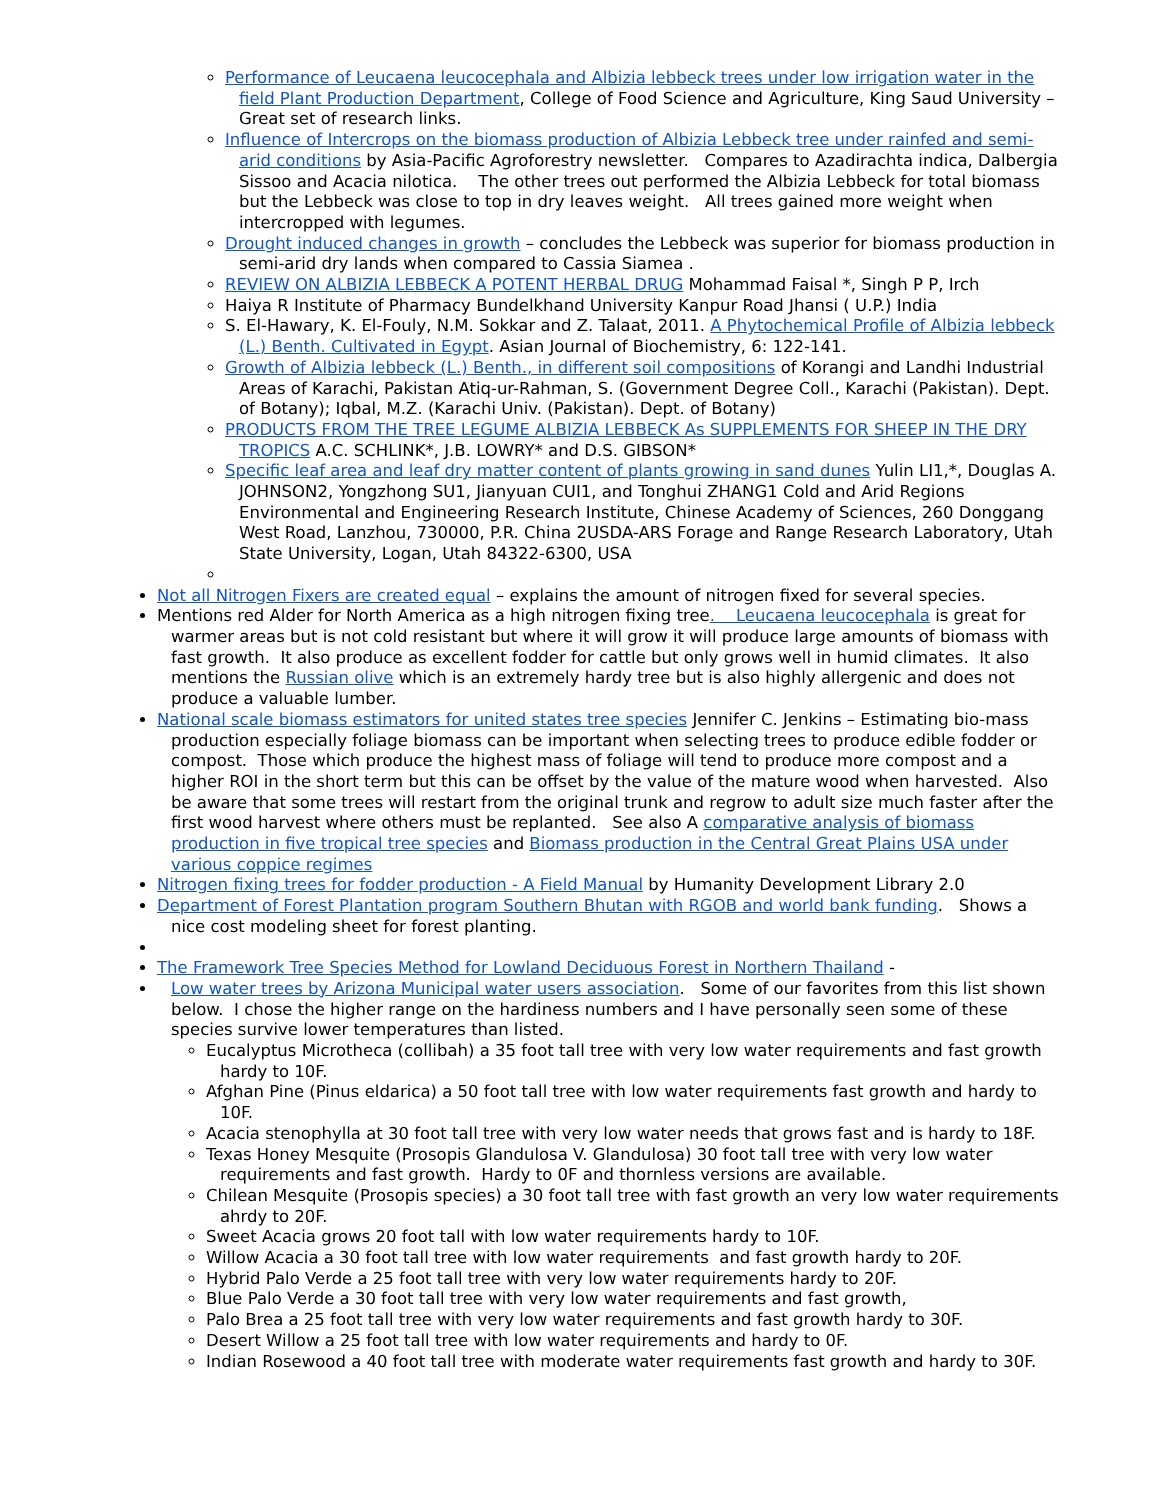Performance of Leucaena leucocephala and Albizia lebbeck trees under low irrigation water in the field Plant Production Department, College of Food Science and Agriculture, King Saud University – Great set of research links.
Influence of Intercrops on the biomass production of Albizia Lebbeck tree under rainfed and semi-arid conditions by Asia-Pacific Agroforestry newsletter. Compares to Azadirachta indica, Dalbergia Sissoo and Acacia nilotica. The other trees out performed the Albizia Lebbeck for total biomass but the Lebbeck was close to top in dry leaves weight. All trees gained more weight when intercropped with legumes.
Drought induced changes in growth – concludes the Lebbeck was superior for biomass production in semi-arid dry lands when compared to Cassia Siamea .
REVIEW ON ALBIZIA LEBBECK A POTENT HERBAL DRUG Mohammad Faisal *, Singh P P, Irch
Haiya R Institute of Pharmacy Bundelkhand University Kanpur Road Jhansi ( U.P.) India
S. El-Hawary, K. El-Fouly, N.M. Sokkar and Z. Talaat, 2011. A Phytochemical Profile of Albizia lebbeck (L.) Benth. Cultivated in Egypt. Asian Journal of Biochemistry, 6: 122-141.
Growth of Albizia lebbeck (L.) Benth., in different soil compositions of Korangi and Landhi Industrial Areas of Karachi, Pakistan Atiq-ur-Rahman, S. (Government Degree Coll., Karachi (Pakistan). Dept. of Botany); Iqbal, M.Z. (Karachi Univ. (Pakistan). Dept. of Botany)
PRODUCTS FROM THE TREE LEGUME ALBIZIA LEBBECK As SUPPLEMENTS FOR SHEEP IN THE DRY TROPICS A.C. SCHLINK*, J.B. LOWRY* and D.S. GIBSON*
Specific leaf area and leaf dry matter content of plants growing in sand dunes Yulin LI1,*, Douglas A. JOHNSON2, Yongzhong SU1, Jianyuan CUI1, and Tonghui ZHANG1 Cold and Arid Regions Environmental and Engineering Research Institute, Chinese Academy of Sciences, 260 Donggang West Road, Lanzhou, 730000, P.R. China 2USDA-ARS Forage and Range Research Laboratory, Utah State University, Logan, Utah 84322-6300, USA
Not all Nitrogen Fixers are created equal – explains the amount of nitrogen fixed for several species.
Mentions red Alder for North America as a high nitrogen fixing tree. Leucaena leucocephala is great for warmer areas but is not cold resistant but where it will grow it will produce large amounts of biomass with fast growth. It also produce as excellent fodder for cattle but only grows well in humid climates. It also mentions the Russian olive which is an extremely hardy tree but is also highly allergenic and does not produce a valuable lumber.
National scale biomass estimators for united states tree species Jennifer C. Jenkins – Estimating bio-mass production especially foliage biomass can be important when selecting trees to produce edible fodder or compost. Those which produce the highest mass of foliage will tend to produce more compost and a higher ROI in the short term but this can be offset by the value of the mature wood when harvested. Also be aware that some trees will restart from the original trunk and regrow to adult size much faster after the first wood harvest where others must be replanted. See also A comparative analysis of biomass production in five tropical tree species and Biomass production in the Central Great Plains USA under various coppice regimes
Nitrogen fixing trees for fodder production - A Field Manual by Humanity Development Library 2.0
Department of Forest Plantation program Southern Bhutan with RGOB and world bank funding. Shows a nice cost modeling sheet for forest planting.
The Framework Tree Species Method for Lowland Deciduous Forest in Northern Thailand -
Low water trees by Arizona Municipal water users association. Some of our favorites from this list shown below. I chose the higher range on the hardiness numbers and I have personally seen some of these species survive lower temperatures than listed.
Eucalyptus Microtheca (collibah) a 35 foot tall tree with very low water requirements and fast growth hardy to 10F.
Afghan Pine (Pinus eldarica) a 50 foot tall tree with low water requirements fast growth and hardy to 10F.
Acacia stenophylla at 30 foot tall tree with very low water needs that grows fast and is hardy to 18F.
Texas Honey Mesquite (Prosopis Glandulosa V. Glandulosa) 30 foot tall tree with very low water requirements and fast growth. Hardy to 0F and thornless versions are available.
Chilean Mesquite (Prosopis species) a 30 foot tall tree with fast growth an very low water requirements ahrdy to 20F.
Sweet Acacia grows 20 foot tall with low water requirements hardy to 10F.
Willow Acacia a 30 foot tall tree with low water requirements and fast growth hardy to 20F.
Hybrid Palo Verde a 25 foot tall tree with very low water requirements hardy to 20F.
Blue Palo Verde a 30 foot tall tree with very low water requirements and fast growth,
Palo Brea a 25 foot tall tree with very low water requirements and fast growth hardy to 30F.
Desert Willow a 25 foot tall tree with low water requirements and hardy to 0F.
Indian Rosewood a 40 foot tall tree with moderate water requirements fast growth and hardy to 30F.